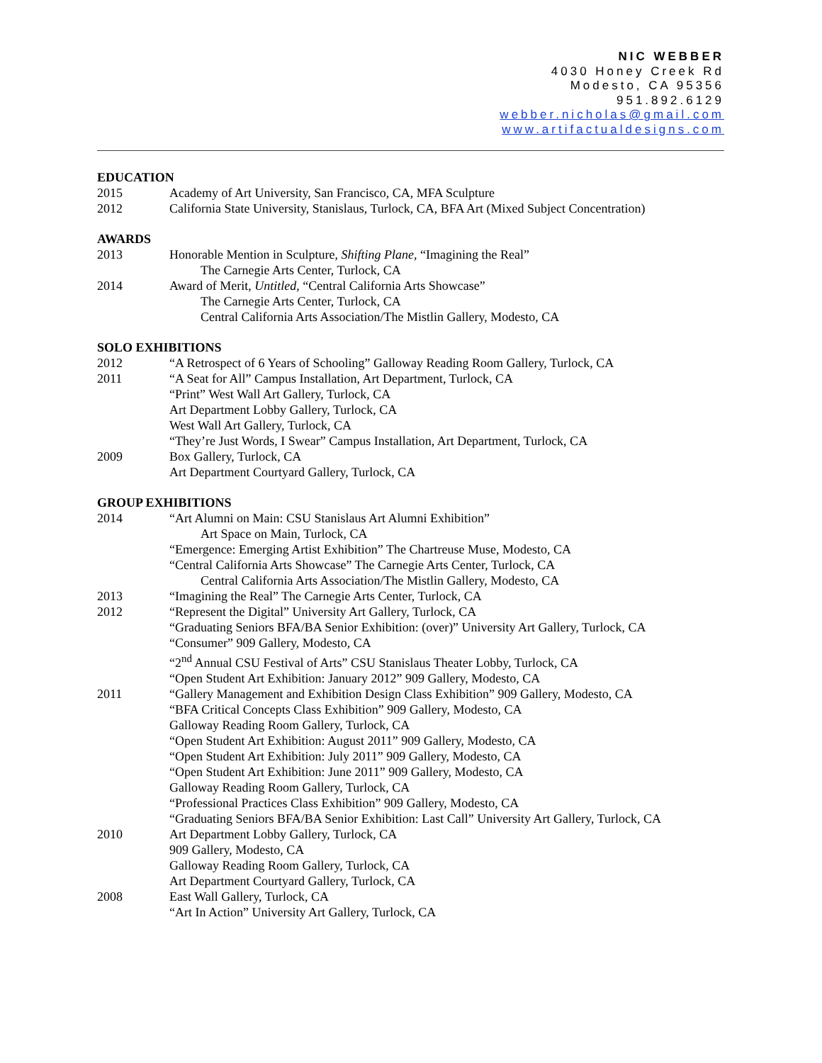NIC WEBBER
4030 Honey Creek Rd
Modesto, CA 95356
951.892.6129
webber.nicholas@gmail.com
www.artifactualdesigns.com
EDUCATION
2015 Academy of Art University, San Francisco, CA, MFA Sculpture
2012 California State University, Stanislaus, Turlock, CA, BFA Art (Mixed Subject Concentration)
AWARDS
2013 Honorable Mention in Sculpture, Shifting Plane, “Imagining the Real”
The Carnegie Arts Center, Turlock, CA
2014 Award of Merit, Untitled, “Central California Arts Showcase”
The Carnegie Arts Center, Turlock, CA
Central California Arts Association/The Mistlin Gallery, Modesto, CA
SOLO EXHIBITIONS
2012 “A Retrospect of 6 Years of Schooling” Galloway Reading Room Gallery, Turlock, CA
2011 “A Seat for All” Campus Installation, Art Department, Turlock, CA
“Print” West Wall Art Gallery, Turlock, CA
Art Department Lobby Gallery, Turlock, CA
West Wall Art Gallery, Turlock, CA
“They’re Just Words, I Swear” Campus Installation, Art Department, Turlock, CA
2009 Box Gallery, Turlock, CA
Art Department Courtyard Gallery, Turlock, CA
GROUP EXHIBITIONS
2014 “Art Alumni on Main: CSU Stanislaus Art Alumni Exhibition”
Art Space on Main, Turlock, CA
“Emergence: Emerging Artist Exhibition” The Chartreuse Muse, Modesto, CA
“Central California Arts Showcase” The Carnegie Arts Center, Turlock, CA
Central California Arts Association/The Mistlin Gallery, Modesto, CA
2013 “Imagining the Real” The Carnegie Arts Center, Turlock, CA
2012 “Represent the Digital” University Art Gallery, Turlock, CA
“Graduating Seniors BFA/BA Senior Exhibition: (over)” University Art Gallery, Turlock, CA
“Consumer” 909 Gallery, Modesto, CA
“2<sup>nd</sup> Annual CSU Festival of Arts” CSU Stanislaus Theater Lobby, Turlock, CA
“Open Student Art Exhibition: January 2012” 909 Gallery, Modesto, CA
2011 “Gallery Management and Exhibition Design Class Exhibition” 909 Gallery, Modesto, CA
“BFA Critical Concepts Class Exhibition” 909 Gallery, Modesto, CA
Galloway Reading Room Gallery, Turlock, CA
“Open Student Art Exhibition: August 2011” 909 Gallery, Modesto, CA
“Open Student Art Exhibition: July 2011” 909 Gallery, Modesto, CA
“Open Student Art Exhibition: June 2011” 909 Gallery, Modesto, CA
Galloway Reading Room Gallery, Turlock, CA
“Professional Practices Class Exhibition” 909 Gallery, Modesto, CA
“Graduating Seniors BFA/BA Senior Exhibition: Last Call” University Art Gallery, Turlock, CA
2010 Art Department Lobby Gallery, Turlock, CA
909 Gallery, Modesto, CA
Galloway Reading Room Gallery, Turlock, CA
Art Department Courtyard Gallery, Turlock, CA
2008 East Wall Gallery, Turlock, CA
“Art In Action” University Art Gallery, Turlock, CA